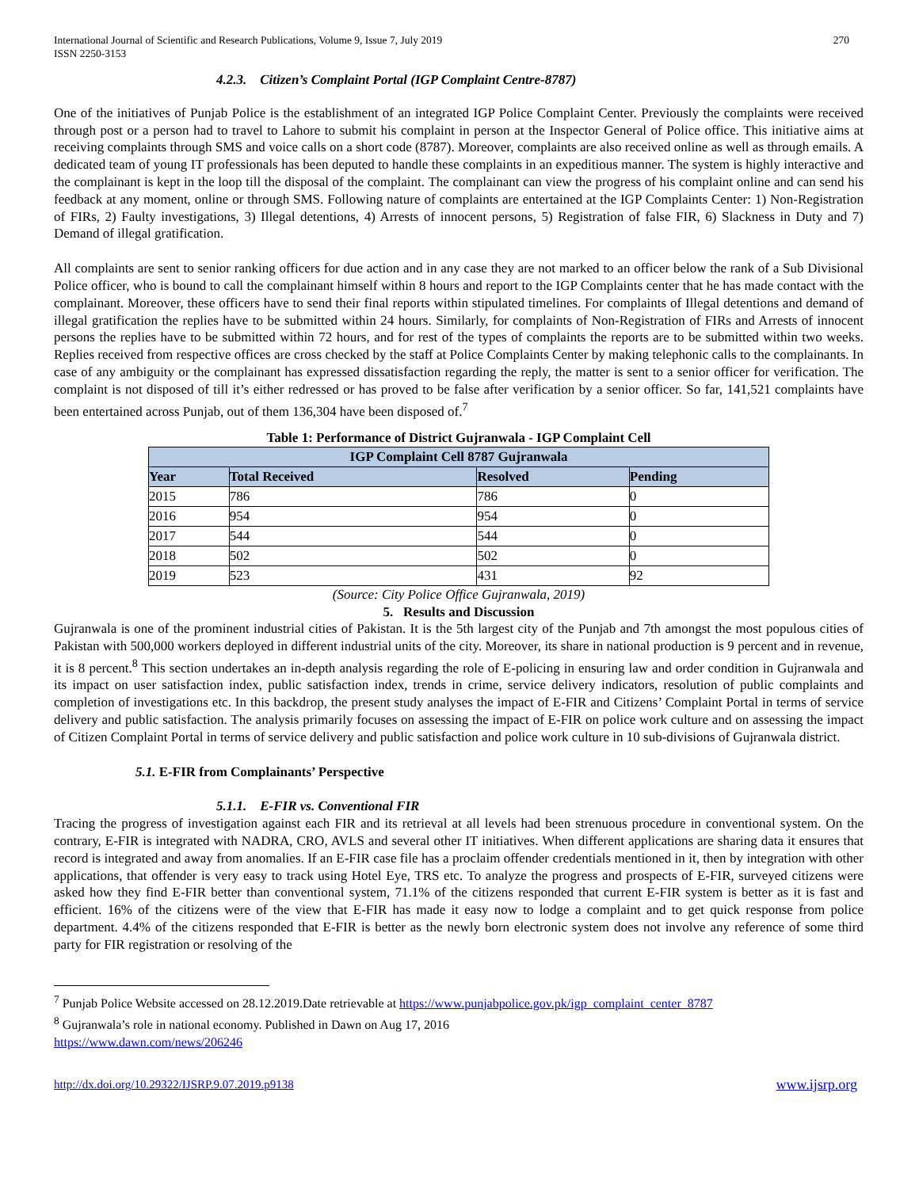International Journal of Scientific and Research Publications, Volume 9, Issue 7, July 2019
ISSN 2250-3153
270
4.2.3. Citizen’s Complaint Portal (IGP Complaint Centre-8787)
One of the initiatives of Punjab Police is the establishment of an integrated IGP Police Complaint Center. Previously the complaints were received through post or a person had to travel to Lahore to submit his complaint in person at the Inspector General of Police office. This initiative aims at receiving complaints through SMS and voice calls on a short code (8787). Moreover, complaints are also received online as well as through emails. A dedicated team of young IT professionals has been deputed to handle these complaints in an expeditious manner. The system is highly interactive and the complainant is kept in the loop till the disposal of the complaint. The complainant can view the progress of his complaint online and can send his feedback at any moment, online or through SMS. Following nature of complaints are entertained at the IGP Complaints Center: 1) Non-Registration of FIRs, 2) Faulty investigations, 3) Illegal detentions, 4) Arrests of innocent persons, 5) Registration of false FIR, 6) Slackness in Duty and 7) Demand of illegal gratification.
All complaints are sent to senior ranking officers for due action and in any case they are not marked to an officer below the rank of a Sub Divisional Police officer, who is bound to call the complainant himself within 8 hours and report to the IGP Complaints center that he has made contact with the complainant. Moreover, these officers have to send their final reports within stipulated timelines. For complaints of Illegal detentions and demand of illegal gratification the replies have to be submitted within 24 hours. Similarly, for complaints of Non-Registration of FIRs and Arrests of innocent persons the replies have to be submitted within 72 hours, and for rest of the types of complaints the reports are to be submitted within two weeks. Replies received from respective offices are cross checked by the staff at Police Complaints Center by making telephonic calls to the complainants. In case of any ambiguity or the complainant has expressed dissatisfaction regarding the reply, the matter is sent to a senior officer for verification. The complaint is not disposed of till it’s either redressed or has proved to be false after verification by a senior officer. So far, 141,521 complaints have been entertained across Punjab, out of them 136,304 have been disposed of.<sup>7</sup>
Table 1: Performance of District Gujranwala - IGP Complaint Cell
| IGP Complaint Cell 8787 Gujranwala | | | |
| --- | --- | --- | --- |
| Year | Total Received | Resolved | Pending |
| 2015 | 786 | 786 | 0 |
| 2016 | 954 | 954 | 0 |
| 2017 | 544 | 544 | 0 |
| 2018 | 502 | 502 | 0 |
| 2019 | 523 | 431 | 92 |
(Source: City Police Office Gujranwala, 2019)
5. Results and Discussion
Gujranwala is one of the prominent industrial cities of Pakistan. It is the 5th largest city of the Punjab and 7th amongst the most populous cities of Pakistan with 500,000 workers deployed in different industrial units of the city. Moreover, its share in national production is 9 percent and in revenue, it is 8 percent.<sup>8</sup> This section undertakes an in-depth analysis regarding the role of E-policing in ensuring law and order condition in Gujranwala and its impact on user satisfaction index, public satisfaction index, trends in crime, service delivery indicators, resolution of public complaints and completion of investigations etc. In this backdrop, the present study analyses the impact of E-FIR and Citizens’ Complaint Portal in terms of service delivery and public satisfaction. The analysis primarily focuses on assessing the impact of E-FIR on police work culture and on assessing the impact of Citizen Complaint Portal in terms of service delivery and public satisfaction and police work culture in 10 sub-divisions of Gujranwala district.
5.1. E-FIR from Complainants’ Perspective
5.1.1. E-FIR vs. Conventional FIR
Tracing the progress of investigation against each FIR and its retrieval at all levels had been strenuous procedure in conventional system. On the contrary, E-FIR is integrated with NADRA, CRO, AVLS and several other IT initiatives. When different applications are sharing data it ensures that record is integrated and away from anomalies. If an E-FIR case file has a proclaim offender credentials mentioned in it, then by integration with other applications, that offender is very easy to track using Hotel Eye, TRS etc. To analyze the progress and prospects of E-FIR, surveyed citizens were asked how they find E-FIR better than conventional system, 71.1% of the citizens responded that current E-FIR system is better as it is fast and efficient. 16% of the citizens were of the view that E-FIR has made it easy now to lodge a complaint and to get quick response from police department. 4.4% of the citizens responded that E-FIR is better as the newly born electronic system does not involve any reference of some third party for FIR registration or resolving of the
<sup>7</sup> Punjab Police Website accessed on 28.12.2019.Date retrievable at https://www.punjabpolice.gov.pk/igp_complaint_center_8787
<sup>8</sup> Gujranwala’s role in national economy. Published in Dawn on Aug 17, 2016
https://www.dawn.com/news/206246
http://dx.doi.org/10.29322/IJSRP.9.07.2019.p9138 www.ijsrp.org